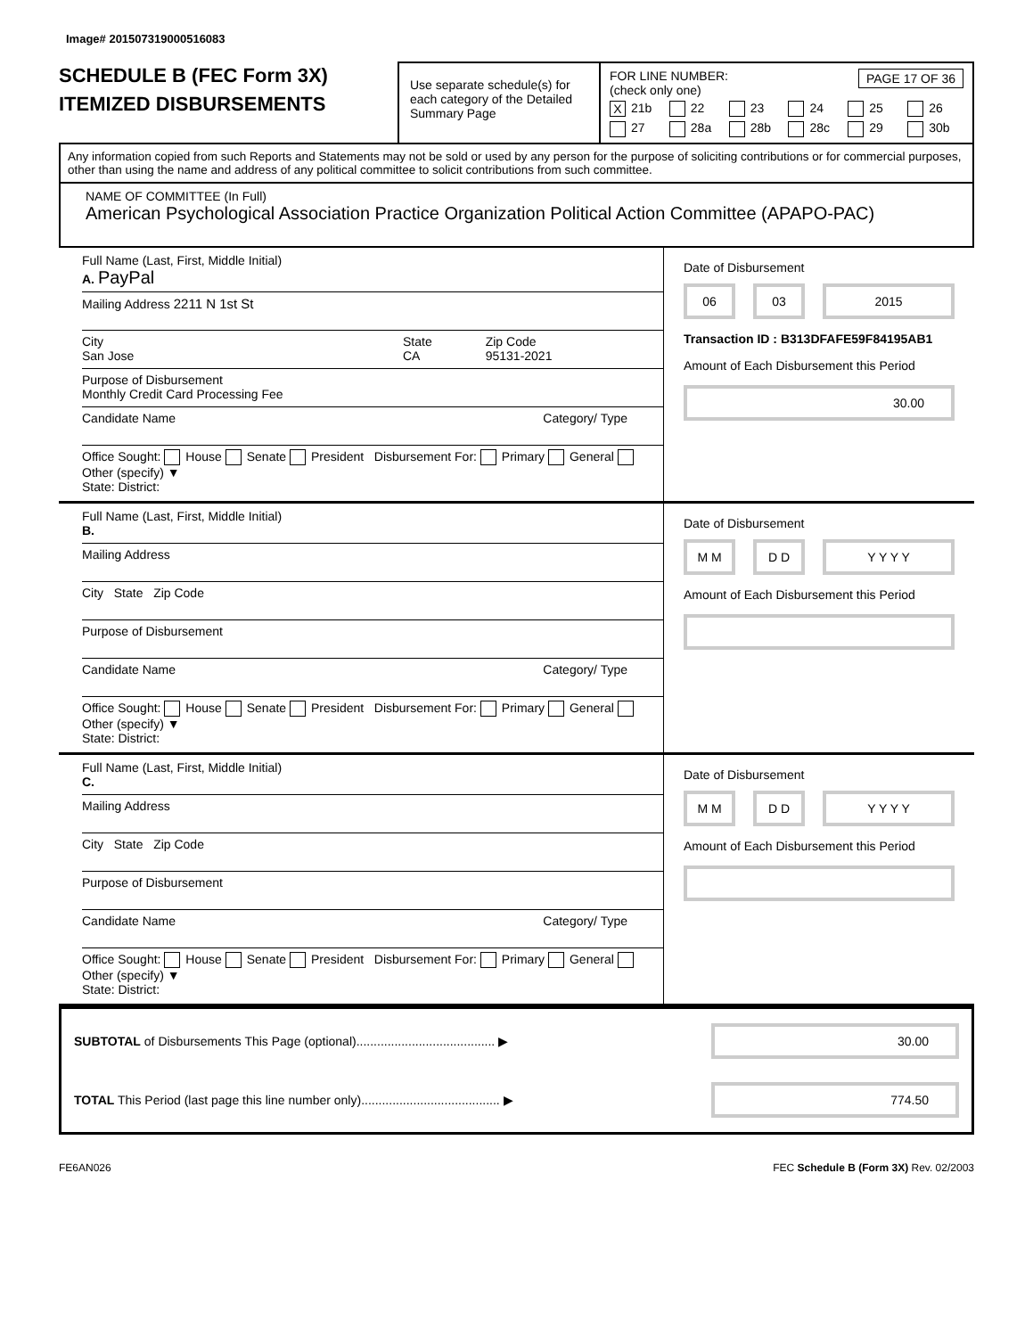Image# 201507319000516083
SCHEDULE B (FEC Form 3X)
ITEMIZED DISBURSEMENTS
Use separate schedule(s) for each category of the Detailed Summary Page
FOR LINE NUMBER: PAGE 17 OF 36
(check only one)
X 21b 22 23 24 25 26 27 28a 28b 28c 29 30b
Any information copied from such Reports and Statements may not be sold or used by any person for the purpose of soliciting contributions or for commercial purposes, other than using the name and address of any political committee to solicit contributions from such committee.
NAME OF COMMITTEE (In Full)
American Psychological Association Practice Organization Political Action Committee (APAPO-PAC)
Full Name (Last, First, Middle Initial)
A. PayPal
Mailing Address 2211 N 1st St
City
San Jose State
CA Zip Code
95131-2021
Purpose of Disbursement
Monthly Credit Card Processing Fee
Candidate Name Category/ Type
Office Sought: House Senate President Disbursement For: Primary General Other (specify) ▼
State: District:
Date of Disbursement
06 03 2015
Transaction ID : B313DFAFE59F84195AB1
Amount of Each Disbursement this Period
30.00
Full Name (Last, First, Middle Initial)
B.
Mailing Address
City State Zip Code
Purpose of Disbursement
Candidate Name Category/ Type
Office Sought: House Senate President Disbursement For: Primary General Other (specify) ▼
State: District:
Date of Disbursement
M M D D Y Y Y Y
Amount of Each Disbursement this Period
Full Name (Last, First, Middle Initial)
C.
Mailing Address
City State Zip Code
Purpose of Disbursement
Candidate Name Category/ Type
Office Sought: House Senate President Disbursement For: Primary General Other (specify) ▼
State: District:
Date of Disbursement
M M D D Y Y Y Y
Amount of Each Disbursement this Period
SUBTOTAL of Disbursements This Page (optional)........................................ ▶ 30.00
TOTAL This Period (last page this line number only)........................................ ▶ 774.50
FE6AN026 FEC Schedule B (Form 3X) Rev. 02/2003